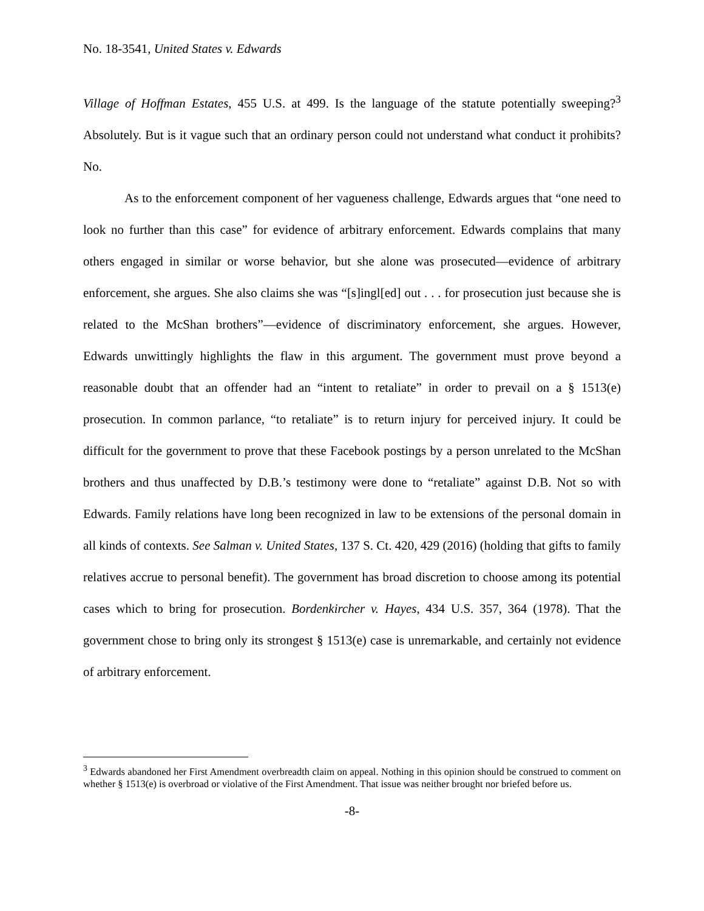No. 18-3541, United States v. Edwards
Village of Hoffman Estates, 455 U.S. at 499. Is the language of the statute potentially sweeping?<sup>3</sup> Absolutely. But is it vague such that an ordinary person could not understand what conduct it prohibits? No.
As to the enforcement component of her vagueness challenge, Edwards argues that “one need to look no further than this case” for evidence of arbitrary enforcement. Edwards complains that many others engaged in similar or worse behavior, but she alone was prosecuted—evidence of arbitrary enforcement, she argues. She also claims she was “[s]ingl[ed] out . . . for prosecution just because she is related to the McShan brothers”—evidence of discriminatory enforcement, she argues. However, Edwards unwittingly highlights the flaw in this argument. The government must prove beyond a reasonable doubt that an offender had an “intent to retaliate” in order to prevail on a § 1513(e) prosecution. In common parlance, “to retaliate” is to return injury for perceived injury. It could be difficult for the government to prove that these Facebook postings by a person unrelated to the McShan brothers and thus unaffected by D.B.’s testimony were done to “retaliate” against D.B. Not so with Edwards. Family relations have long been recognized in law to be extensions of the personal domain in all kinds of contexts. See Salman v. United States, 137 S. Ct. 420, 429 (2016) (holding that gifts to family relatives accrue to personal benefit). The government has broad discretion to choose among its potential cases which to bring for prosecution. Bordenkircher v. Hayes, 434 U.S. 357, 364 (1978). That the government chose to bring only its strongest § 1513(e) case is unremarkable, and certainly not evidence of arbitrary enforcement.
<sup>3</sup> Edwards abandoned her First Amendment overbreadth claim on appeal. Nothing in this opinion should be construed to comment on whether § 1513(e) is overbroad or violative of the First Amendment. That issue was neither brought nor briefed before us.
-8-